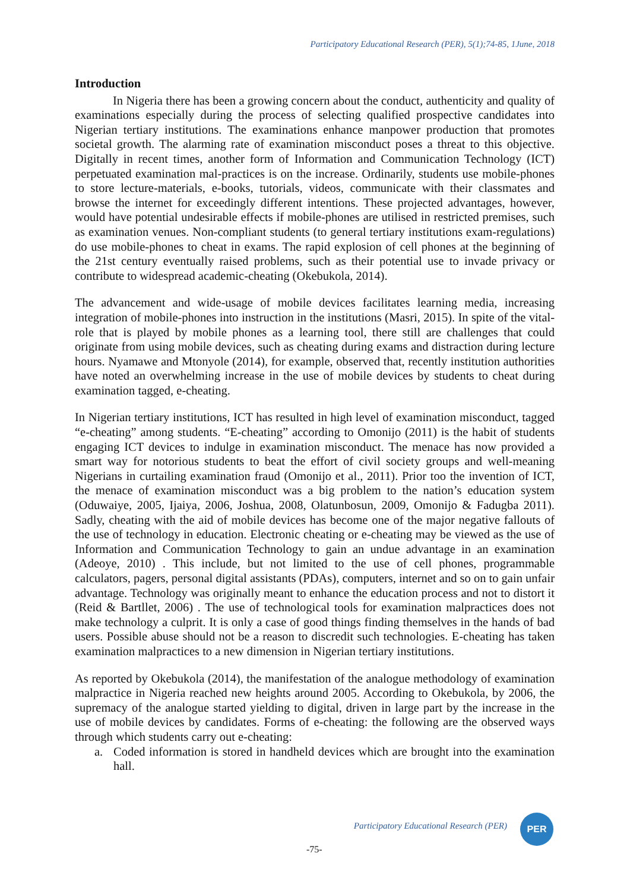Participatory Educational Research (PER), 5(1);74-85, 1June, 2018
Introduction
In Nigeria there has been a growing concern about the conduct, authenticity and quality of examinations especially during the process of selecting qualified prospective candidates into Nigerian tertiary institutions. The examinations enhance manpower production that promotes societal growth. The alarming rate of examination misconduct poses a threat to this objective. Digitally in recent times, another form of Information and Communication Technology (ICT) perpetuated examination mal-practices is on the increase. Ordinarily, students use mobile-phones to store lecture-materials, e-books, tutorials, videos, communicate with their classmates and browse the internet for exceedingly different intentions. These projected advantages, however, would have potential undesirable effects if mobile-phones are utilised in restricted premises, such as examination venues. Non-compliant students (to general tertiary institutions exam-regulations) do use mobile-phones to cheat in exams. The rapid explosion of cell phones at the beginning of the 21st century eventually raised problems, such as their potential use to invade privacy or contribute to widespread academic-cheating (Okebukola, 2014).
The advancement and wide-usage of mobile devices facilitates learning media, increasing integration of mobile-phones into instruction in the institutions (Masri, 2015). In spite of the vital-role that is played by mobile phones as a learning tool, there still are challenges that could originate from using mobile devices, such as cheating during exams and distraction during lecture hours. Nyamawe and Mtonyole (2014), for example, observed that, recently institution authorities have noted an overwhelming increase in the use of mobile devices by students to cheat during examination tagged, e-cheating.
In Nigerian tertiary institutions, ICT has resulted in high level of examination misconduct, tagged “e-cheating” among students. “E-cheating” according to Omonijo (2011) is the habit of students engaging ICT devices to indulge in examination misconduct. The menace has now provided a smart way for notorious students to beat the effort of civil society groups and well-meaning Nigerians in curtailing examination fraud (Omonijo et al., 2011). Prior too the invention of ICT, the menace of examination misconduct was a big problem to the nation’s education system (Oduwaiye, 2005, Ijaiya, 2006, Joshua, 2008, Olatunbosun, 2009, Omonijo & Fadugba 2011). Sadly, cheating with the aid of mobile devices has become one of the major negative fallouts of the use of technology in education. Electronic cheating or e-cheating may be viewed as the use of Information and Communication Technology to gain an undue advantage in an examination (Adeoye, 2010) . This include, but not limited to the use of cell phones, programmable calculators, pagers, personal digital assistants (PDAs), computers, internet and so on to gain unfair advantage. Technology was originally meant to enhance the education process and not to distort it (Reid & Bartllet, 2006) . The use of technological tools for examination malpractices does not make technology a culprit. It is only a case of good things finding themselves in the hands of bad users. Possible abuse should not be a reason to discredit such technologies. E-cheating has taken examination malpractices to a new dimension in Nigerian tertiary institutions.
As reported by Okebukola (2014), the manifestation of the analogue methodology of examination malpractice in Nigeria reached new heights around 2005. According to Okebukola, by 2006, the supremacy of the analogue started yielding to digital, driven in large part by the increase in the use of mobile devices by candidates. Forms of e-cheating: the following are the observed ways through which students carry out e-cheating:
a. Coded information is stored in handheld devices which are brought into the examination hall.
Participatory Educational Research (PER)
PER
-75-